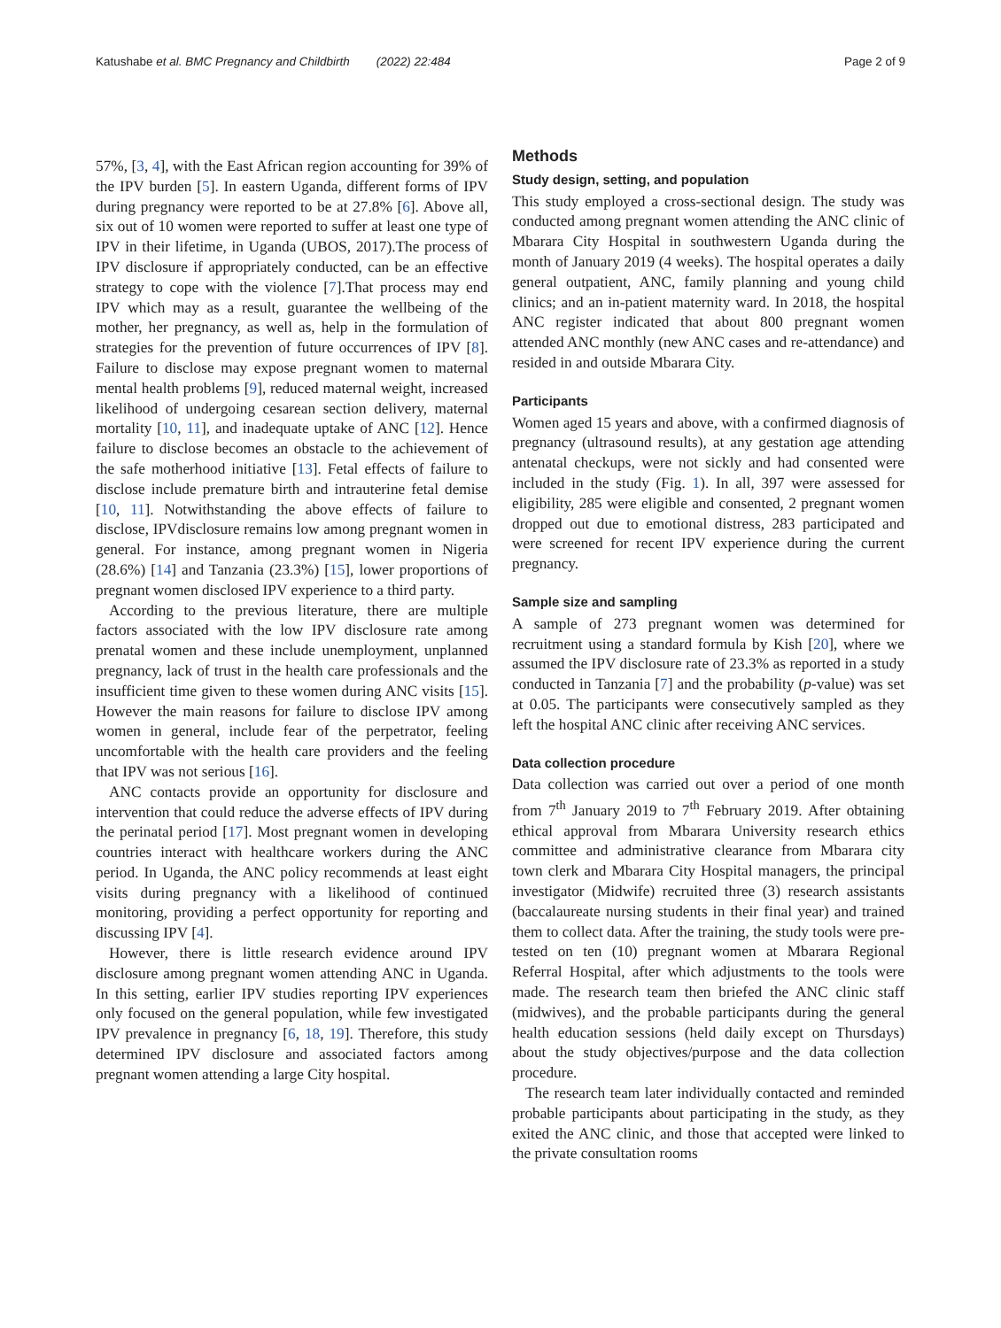Katushabe et al. BMC Pregnancy and Childbirth (2022) 22:484 Page 2 of 9
57%, [3, 4], with the East African region accounting for 39% of the IPV burden [5]. In eastern Uganda, different forms of IPV during pregnancy were reported to be at 27.8% [6]. Above all, six out of 10 women were reported to suffer at least one type of IPV in their lifetime, in Uganda (UBOS, 2017).The process of IPV disclosure if appropriately conducted, can be an effective strategy to cope with the violence [7].That process may end IPV which may as a result, guarantee the wellbeing of the mother, her pregnancy, as well as, help in the formulation of strategies for the prevention of future occurrences of IPV [8]. Failure to disclose may expose pregnant women to maternal mental health problems [9], reduced maternal weight, increased likelihood of undergoing cesarean section delivery, maternal mortality [10, 11], and inadequate uptake of ANC [12]. Hence failure to disclose becomes an obstacle to the achievement of the safe motherhood initiative [13]. Fetal effects of failure to disclose include premature birth and intrauterine fetal demise [10, 11]. Notwithstanding the above effects of failure to disclose, IPVdisclosure remains low among pregnant women in general. For instance, among pregnant women in Nigeria (28.6%) [14] and Tanzania (23.3%) [15], lower proportions of pregnant women disclosed IPV experience to a third party.
According to the previous literature, there are multiple factors associated with the low IPV disclosure rate among prenatal women and these include unemployment, unplanned pregnancy, lack of trust in the health care professionals and the insufficient time given to these women during ANC visits [15]. However the main reasons for failure to disclose IPV among women in general, include fear of the perpetrator, feeling uncomfortable with the health care providers and the feeling that IPV was not serious [16].
ANC contacts provide an opportunity for disclosure and intervention that could reduce the adverse effects of IPV during the perinatal period [17]. Most pregnant women in developing countries interact with healthcare workers during the ANC period. In Uganda, the ANC policy recommends at least eight visits during pregnancy with a likelihood of continued monitoring, providing a perfect opportunity for reporting and discussing IPV [4].
However, there is little research evidence around IPV disclosure among pregnant women attending ANC in Uganda. In this setting, earlier IPV studies reporting IPV experiences only focused on the general population, while few investigated IPV prevalence in pregnancy [6, 18, 19]. Therefore, this study determined IPV disclosure and associated factors among pregnant women attending a large City hospital.
Methods
Study design, setting, and population
This study employed a cross-sectional design. The study was conducted among pregnant women attending the ANC clinic of Mbarara City Hospital in southwestern Uganda during the month of January 2019 (4 weeks). The hospital operates a daily general outpatient, ANC, family planning and young child clinics; and an in-patient maternity ward. In 2018, the hospital ANC register indicated that about 800 pregnant women attended ANC monthly (new ANC cases and re-attendance) and resided in and outside Mbarara City.
Participants
Women aged 15 years and above, with a confirmed diagnosis of pregnancy (ultrasound results), at any gestation age attending antenatal checkups, were not sickly and had consented were included in the study (Fig. 1). In all, 397 were assessed for eligibility, 285 were eligible and consented, 2 pregnant women dropped out due to emotional distress, 283 participated and were screened for recent IPV experience during the current pregnancy.
Sample size and sampling
A sample of 273 pregnant women was determined for recruitment using a standard formula by Kish [20], where we assumed the IPV disclosure rate of 23.3% as reported in a study conducted in Tanzania [7] and the probability (p-value) was set at 0.05. The participants were consecutively sampled as they left the hospital ANC clinic after receiving ANC services.
Data collection procedure
Data collection was carried out over a period of one month from 7<sup>th</sup> January 2019 to 7<sup>th</sup> February 2019. After obtaining ethical approval from Mbarara University research ethics committee and administrative clearance from Mbarara city town clerk and Mbarara City Hospital managers, the principal investigator (Midwife) recruited three (3) research assistants (baccalaureate nursing students in their final year) and trained them to collect data. After the training, the study tools were pre-tested on ten (10) pregnant women at Mbarara Regional Referral Hospital, after which adjustments to the tools were made. The research team then briefed the ANC clinic staff (midwives), and the probable participants during the general health education sessions (held daily except on Thursdays) about the study objectives/purpose and the data collection procedure.
The research team later individually contacted and reminded probable participants about participating in the study, as they exited the ANC clinic, and those that accepted were linked to the private consultation rooms